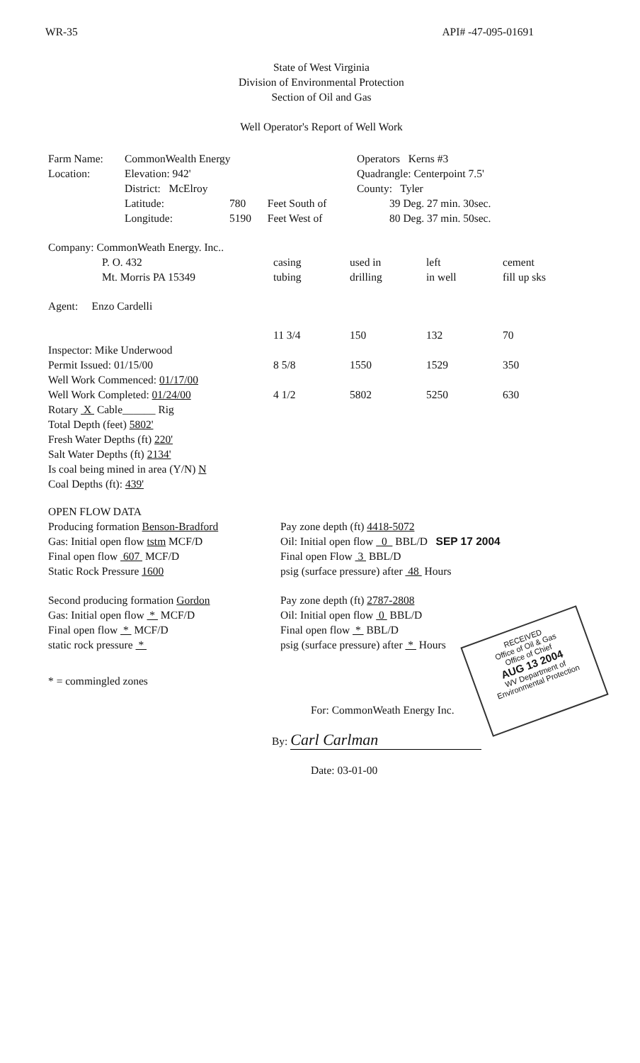WR-35 API# -47-095-01691
State of West Virginia
Division of Environmental Protection
Section of Oil and Gas
Well Operator's Report of Well Work
| Farm Name: | CommonWealth Energy | | | Operators Kerns #3 |
| Location: | Elevation: 942' | | | Quadrangle: Centerpoint 7.5' |
| | District: McElroy | | | County: Tyler |
| | Latitude: | 780 | Feet South of | 39 Deg. 27 min. 30sec. |
| | Longitude: | 5190 | Feet West of | 80 Deg. 37 min. 50sec. |
| Company: CommonWeath Energy. Inc.. | | | | |
| P. O. 432 | casing | used in | left | cement |
| Mt. Morris PA 15349 | tubing | drilling | in well | fill up sks |
| Agent: Enzo Cardelli | | | | |
| | 11 3/4 | 150 | 132 | 70 |
| Inspector: Mike Underwood | | | | |
| Permit Issued: 01/15/00 | 8 5/8 | 1550 | 1529 | 350 |
| Well Work Commenced: 01/17/00 | | | | |
| Well Work Completed: 01/24/00 | 4 1/2 | 5802 | 5250 | 630 |
| Rotary X Cable______ Rig | | | | |
| Total Depth (feet) 5802' | | | | |
| Fresh Water Depths (ft) 220' | | | | |
| Salt Water Depths (ft) 2134' | | | | |
| Is coal being mined in area (Y/N) N | | | | |
| Coal Depths (ft): 439' | | | | |
| OPEN FLOW DATA | |
| Producing formation Benson-Bradford | Pay zone depth (ft) 4418-5072 |
| Gas: Initial open flow tstm MCF/D | Oil: Initial open flow 0 BBL/D SEP 17 2004 |
| Final open flow 607 MCF/D | Final open Flow 3 BBL/D |
| Static Rock Pressure 1600 | psig (surface pressure) after 48 Hours |
| Second producing formation Gordon | Pay zone depth (ft) 2787-2808 |
| Gas: Initial open flow * MCF/D | Oil: Initial open flow 0 BBL/D |
| Final open flow * MCF/D | Final open flow * BBL/D |
| static rock pressure * | psig (surface pressure) after * Hours |
| * = commingled zones | |
For: CommonWeath Energy Inc.
By: Carl Carlman
Date: 03-01-00
RECEIVED
Office of Oil & Gas
Office of Chief
AUG 13 2004
WV Department of
Environmental Protection